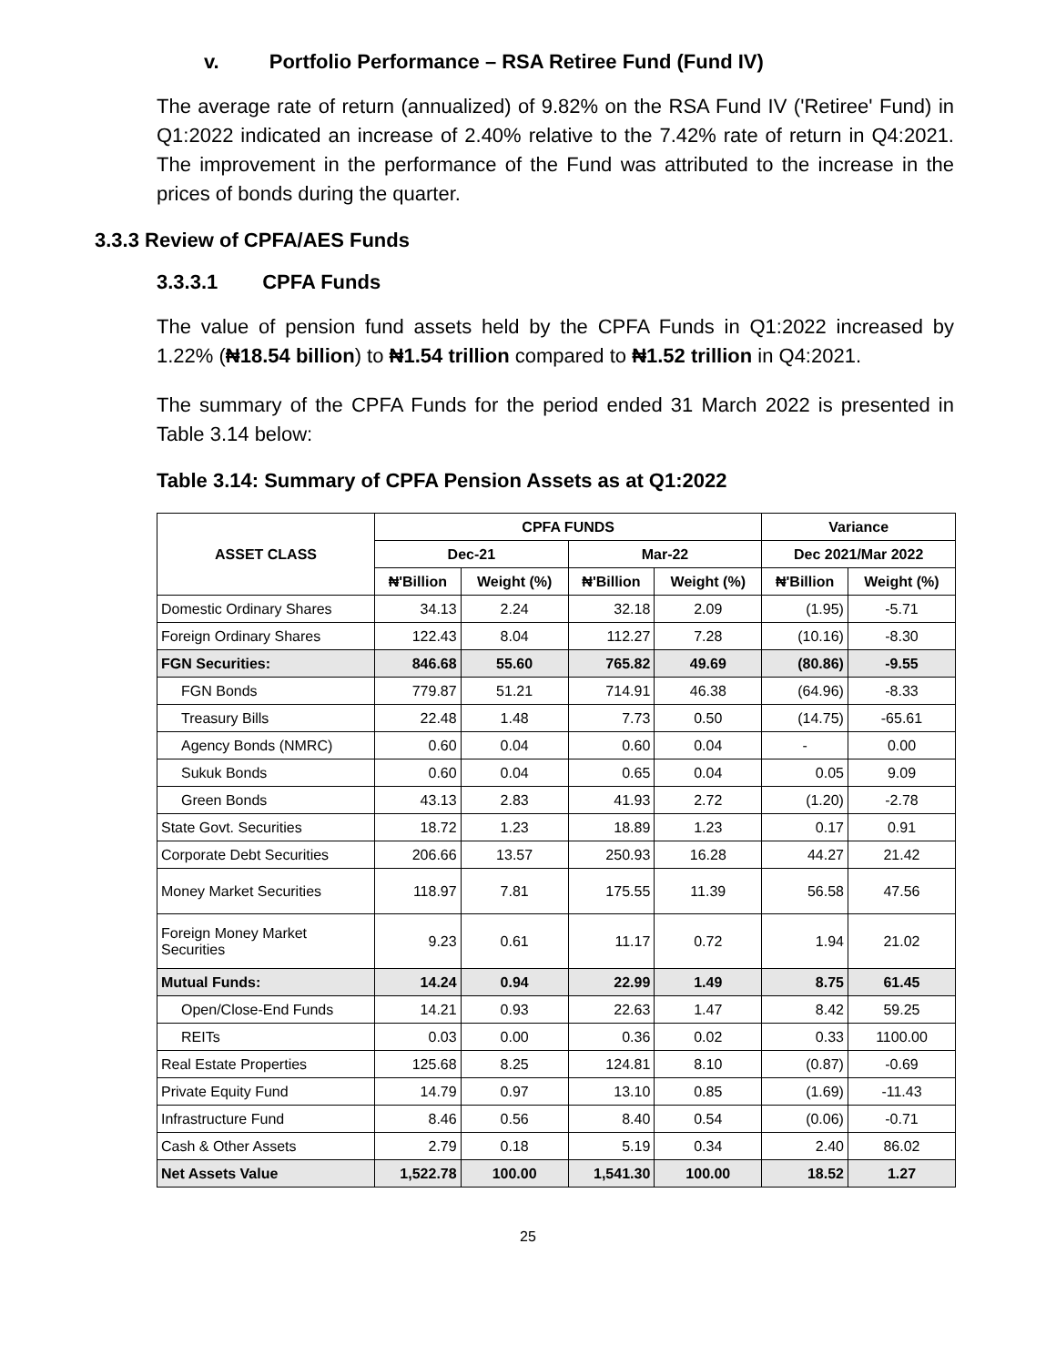v. Portfolio Performance – RSA Retiree Fund (Fund IV)
The average rate of return (annualized) of 9.82% on the RSA Fund IV ('Retiree' Fund) in Q1:2022 indicated an increase of 2.40% relative to the 7.42% rate of return in Q4:2021. The improvement in the performance of the Fund was attributed to the increase in the prices of bonds during the quarter.
3.3.3 Review of CPFA/AES Funds
3.3.3.1 CPFA Funds
The value of pension fund assets held by the CPFA Funds in Q1:2022 increased by 1.22% (₦18.54 billion) to ₦1.54 trillion compared to ₦1.52 trillion in Q4:2021.
The summary of the CPFA Funds for the period ended 31 March 2022 is presented in Table 3.14 below:
Table 3.14: Summary of CPFA Pension Assets as at Q1:2022
| ASSET CLASS | CPFA FUNDS | | | | Variance | |
| --- | --- | --- | --- | --- | --- | --- |
| | Dec-21 | | Mar-22 | | Dec 2021/Mar 2022 | |
| | ₦'Billion | Weight (%) | ₦'Billion | Weight (%) | ₦'Billion | Weight (%) |
| Domestic Ordinary Shares | 34.13 | 2.24 | 32.18 | 2.09 | (1.95) | -5.71 |
| Foreign Ordinary Shares | 122.43 | 8.04 | 112.27 | 7.28 | (10.16) | -8.30 |
| FGN Securities: | 846.68 | 55.60 | 765.82 | 49.69 | (80.86) | -9.55 |
| FGN Bonds | 779.87 | 51.21 | 714.91 | 46.38 | (64.96) | -8.33 |
| Treasury Bills | 22.48 | 1.48 | 7.73 | 0.50 | (14.75) | -65.61 |
| Agency Bonds (NMRC) | 0.60 | 0.04 | 0.60 | 0.04 | - | 0.00 |
| Sukuk Bonds | 0.60 | 0.04 | 0.65 | 0.04 | 0.05 | 9.09 |
| Green Bonds | 43.13 | 2.83 | 41.93 | 2.72 | (1.20) | -2.78 |
| State Govt. Securities | 18.72 | 1.23 | 18.89 | 1.23 | 0.17 | 0.91 |
| Corporate Debt Securities | 206.66 | 13.57 | 250.93 | 16.28 | 44.27 | 21.42 |
| Money Market Securities | 118.97 | 7.81 | 175.55 | 11.39 | 56.58 | 47.56 |
| Foreign Money Market Securities | 9.23 | 0.61 | 11.17 | 0.72 | 1.94 | 21.02 |
| Mutual Funds: | 14.24 | 0.94 | 22.99 | 1.49 | 8.75 | 61.45 |
| Open/Close-End Funds | 14.21 | 0.93 | 22.63 | 1.47 | 8.42 | 59.25 |
| REITs | 0.03 | 0.00 | 0.36 | 0.02 | 0.33 | 1100.00 |
| Real Estate Properties | 125.68 | 8.25 | 124.81 | 8.10 | (0.87) | -0.69 |
| Private Equity Fund | 14.79 | 0.97 | 13.10 | 0.85 | (1.69) | -11.43 |
| Infrastructure Fund | 8.46 | 0.56 | 8.40 | 0.54 | (0.06) | -0.71 |
| Cash & Other Assets | 2.79 | 0.18 | 5.19 | 0.34 | 2.40 | 86.02 |
| Net Assets Value | 1,522.78 | 100.00 | 1,541.30 | 100.00 | 18.52 | 1.27 |
25